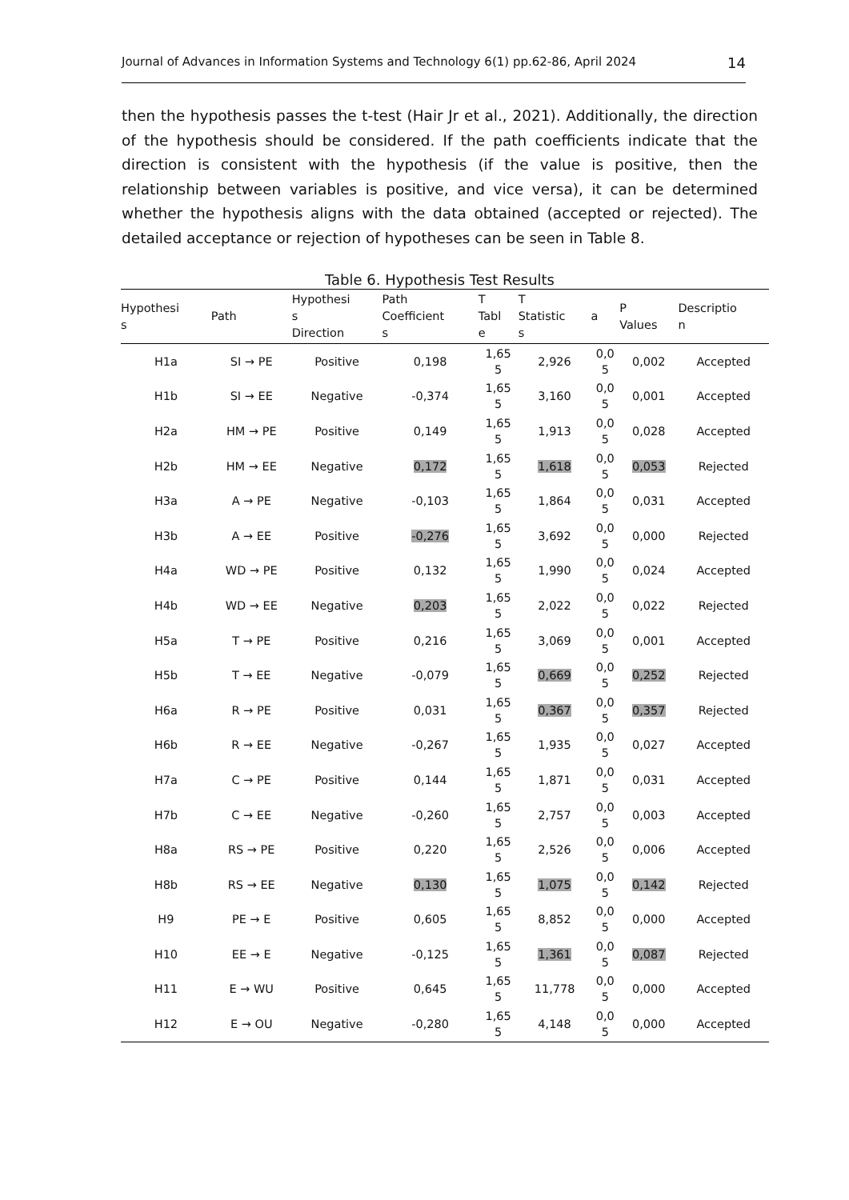Journal of Advances in Information Systems and Technology 6(1) pp.62-86, April 2024 14
then the hypothesis passes the t-test (Hair Jr et al., 2021). Additionally, the direction of the hypothesis should be considered. If the path coefficients indicate that the direction is consistent with the hypothesis (if the value is positive, then the relationship between variables is positive, and vice versa), it can be determined whether the hypothesis aligns with the data obtained (accepted or rejected). The detailed acceptance or rejection of hypotheses can be seen in Table 8.
Table 6. Hypothesis Test Results
| Hypothesi s | Path | Hypothesi s Direction | Path Coefficient s | T Tabl e | T Statistic s | a | P Values | Descriptio n |
| --- | --- | --- | --- | --- | --- | --- | --- | --- |
| H1a | SI → PE | Positive | 0,198 | 1,65 5 | 2,926 | 0,0 5 | 0,002 | Accepted |
| H1b | SI → EE | Negative | -0,374 | 1,65 5 | 3,160 | 0,0 5 | 0,001 | Accepted |
| H2a | HM → PE | Positive | 0,149 | 1,65 5 | 1,913 | 0,0 5 | 0,028 | Accepted |
| H2b | HM → EE | Negative | 0,172 | 1,65 5 | 1,618 | 0,0 5 | 0,053 | Rejected |
| H3a | A → PE | Negative | -0,103 | 1,65 5 | 1,864 | 0,0 5 | 0,031 | Accepted |
| H3b | A → EE | Positive | -0,276 | 1,65 5 | 3,692 | 0,0 5 | 0,000 | Rejected |
| H4a | WD → PE | Positive | 0,132 | 1,65 5 | 1,990 | 0,0 5 | 0,024 | Accepted |
| H4b | WD → EE | Negative | 0,203 | 1,65 5 | 2,022 | 0,0 5 | 0,022 | Rejected |
| H5a | T → PE | Positive | 0,216 | 1,65 5 | 3,069 | 0,0 5 | 0,001 | Accepted |
| H5b | T → EE | Negative | -0,079 | 1,65 5 | 0,669 | 0,0 5 | 0,252 | Rejected |
| H6a | R → PE | Positive | 0,031 | 1,65 5 | 0,367 | 0,0 5 | 0,357 | Rejected |
| H6b | R → EE | Negative | -0,267 | 1,65 5 | 1,935 | 0,0 5 | 0,027 | Accepted |
| H7a | C → PE | Positive | 0,144 | 1,65 5 | 1,871 | 0,0 5 | 0,031 | Accepted |
| H7b | C → EE | Negative | -0,260 | 1,65 5 | 2,757 | 0,0 5 | 0,003 | Accepted |
| H8a | RS → PE | Positive | 0,220 | 1,65 5 | 2,526 | 0,0 5 | 0,006 | Accepted |
| H8b | RS → EE | Negative | 0,130 | 1,65 5 | 1,075 | 0,0 5 | 0,142 | Rejected |
| H9 | PE → E | Positive | 0,605 | 1,65 5 | 8,852 | 0,0 5 | 0,000 | Accepted |
| H10 | EE → E | Negative | -0,125 | 1,65 5 | 1,361 | 0,0 5 | 0,087 | Rejected |
| H11 | E → WU | Positive | 0,645 | 1,65 5 | 11,778 | 0,0 5 | 0,000 | Accepted |
| H12 | E → OU | Negative | -0,280 | 1,65 5 | 4,148 | 0,0 5 | 0,000 | Accepted |